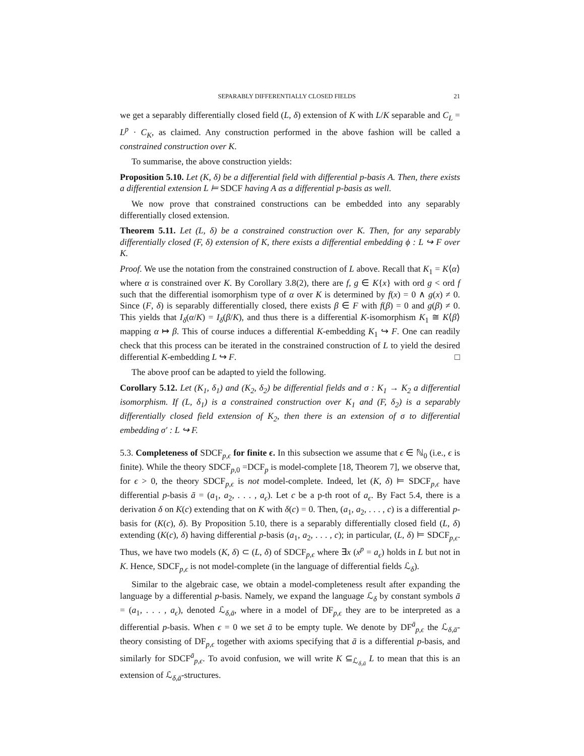SEPARABLY DIFFERENTIALLY CLOSED FIELDS 21
we get a separably differentially closed field (L, δ) extension of K with L/K separable and C<sub>L</sub> = L<sup>p</sup> · C<sub>K</sub>, as claimed. Any construction performed in the above fashion will be called a constrained construction over K.
To summarise, the above construction yields:
Proposition 5.10. Let (K, δ) be a differential field with differential p-basis A. Then, there exists a differential extension L ⊨ SDCF having A as a differential p-basis as well.
We now prove that constrained constructions can be embedded into any separably differentially closed extension.
Theorem 5.11. Let (L, δ) be a constrained construction over K. Then, for any separably differentially closed (F, δ) extension of K, there exists a differential embedding ϕ : L ↪ F over K.
Proof. We use the notation from the constrained construction of L above. Recall that K<sub>1</sub> = K⟨α⟩ where α is constrained over K. By Corollary 3.8(2), there are f, g ∈ K{x} with ord g < ord f such that the differential isomorphism type of α over K is determined by f(x) = 0 ∧ g(x) ≠ 0. Since (F, δ) is separably differentially closed, there exists β ∈ F with f(β) = 0 and g(β) ≠ 0. This yields that I<sub>δ</sub>(α/K) = I<sub>δ</sub>(β/K), and thus there is a differential K-isomorphism K<sub>1</sub> ≅ K⟨β⟩ mapping α ↦ β. This of course induces a differential K-embedding K<sub>1</sub> ↪ F. One can readily check that this process can be iterated in the constrained construction of L to yield the desired differential K-embedding L ↪ F. □
The above proof can be adapted to yield the following.
Corollary 5.12. Let (K<sub>1</sub>, δ<sub>1</sub>) and (K<sub>2</sub>, δ<sub>2</sub>) be differential fields and σ : K<sub>1</sub> → K<sub>2</sub> a differential isomorphism. If (L, δ<sub>1</sub>) is a constrained construction over K<sub>1</sub> and (F, δ<sub>2</sub>) is a separably differentially closed field extension of K<sub>2</sub>, then there is an extension of σ to differential embedding σ′ : L ↪ F.
5.3. Completeness of SDCF<sub>p,ϵ</sub> for finite ϵ. In this subsection we assume that ϵ ∈ ℕ<sub>0</sub> (i.e., ϵ is finite). While the theory SDCF<sub>p,0</sub> =DCF<sub>p</sub> is model-complete [18, Theorem 7], we observe that, for ϵ > 0, the theory SDCF<sub>p,ϵ</sub> is not model-complete. Indeed, let (K, δ) ⊨ SDCF<sub>p,ϵ</sub> have differential p-basis ā = (a<sub>1</sub>, a<sub>2</sub>, . . . , a<sub>ϵ</sub>). Let c be a p-th root of a<sub>ϵ</sub>. By Fact 5.4, there is a derivation δ on K(c) extending that on K with δ(c) = 0. Then, (a<sub>1</sub>, a<sub>2</sub>, . . . , c) is a differential p-basis for (K(c), δ). By Proposition 5.10, there is a separably differentially closed field (L, δ) extending (K(c), δ) having differential p-basis (a<sub>1</sub>, a<sub>2</sub>, . . . , c); in particular, (L, δ) ⊨ SDCF<sub>p,ϵ</sub>. Thus, we have two models (K, δ) ⊂ (L, δ) of SDCF<sub>p,ϵ</sub> where ∃x (x<sup>p</sup> = a<sub>ϵ</sub>) holds in L but not in K. Hence, SDCF<sub>p,ϵ</sub> is not model-complete (in the language of differential fields ℒ<sub>δ</sub>).
Similar to the algebraic case, we obtain a model-completeness result after expanding the language by a differential p-basis. Namely, we expand the language ℒ<sub>δ</sub> by constant symbols ā = (a<sub>1</sub>, . . . , a<sub>ϵ</sub>), denoted ℒ<sub>δ,ā</sub>, where in a model of DF<sub>p,ϵ</sub> they are to be interpreted as a differential p-basis. When ϵ = 0 we set ā to be empty tuple. We denote by DF<sup>ā</sup><sub>p,ϵ</sub> the ℒ<sub>δ,ā</sub>-theory consisting of DF<sub>p,ϵ</sub> together with axioms specifying that ā is a differential p-basis, and similarly for SDCF<sup>ā</sup><sub>p,ϵ</sub>. To avoid confusion, we will write K ⊆<sub>ℒ<sub>δ,ā</sub></sub> L to mean that this is an extension of ℒ<sub>δ,ā</sub>-structures.